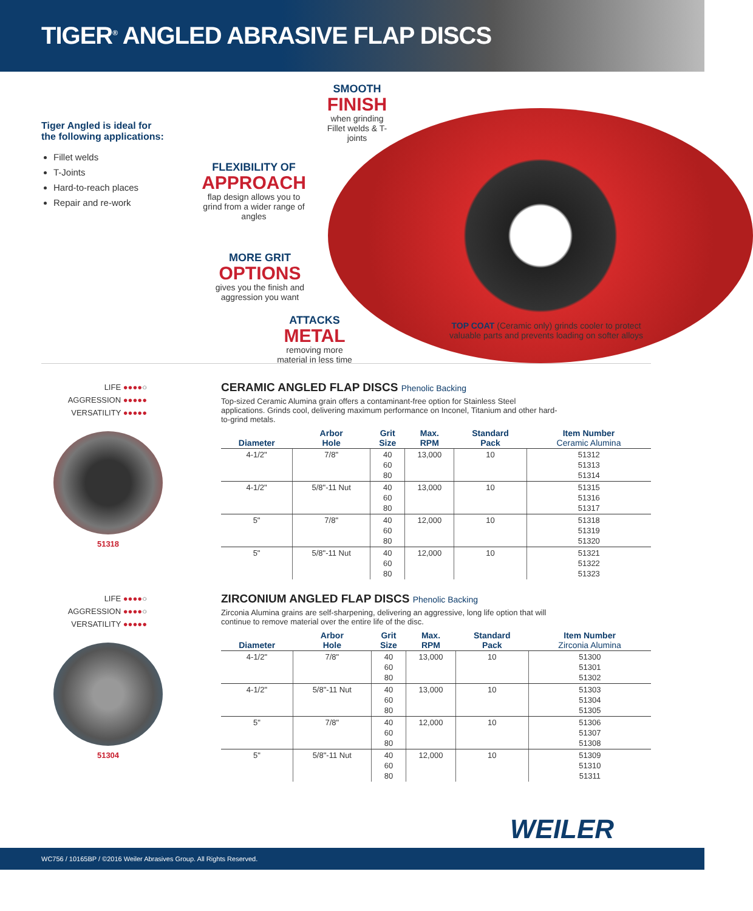TIGER<sup>®</sup> ANGLED ABRASIVE FLAP DISCS
Tiger Angled is ideal for
the following applications:
Fillet welds
T-Joints
Hard-to-reach places
Repair and re-work
SMOOTH
FINISH
when grinding Fillet welds & T-joints
FLEXIBILITY OF
APPROACH
flap design allows you to grind from a wider range of angles
MORE GRIT
OPTIONS
gives you the finish and aggression you want
ATTACKS
METAL
removing more material in less time
TOP COAT (Ceramic only) grinds cooler to protect
valuable parts and prevents loading on softer alloys
LIFE ●●●●○
AGGRESSION ●●●●●
VERSATILITY ●●●●●
51318
CERAMIC ANGLED FLAP DISCS Phenolic Backing
Top-sized Ceramic Alumina grain offers a contaminant-free option for Stainless Steel applications. Grinds cool, delivering maximum performance on Inconel, Titanium and other hard-to-grind metals.
| Diameter | Arbor Hole | Grit Size | Max. RPM | Standard Pack | Item Number Ceramic Alumina |
| --- | --- | --- | --- | --- | --- |
| 4-1/2" | 7/8" | 40 60 80 | 13,000 | 10 | 51312 51313 51314 |
| 4-1/2" | 5/8"-11 Nut | 40 60 80 | 13,000 | 10 | 51315 51316 51317 |
| 5" | 7/8" | 40 60 80 | 12,000 | 10 | 51318 51319 51320 |
| 5" | 5/8"-11 Nut | 40 60 80 | 12,000 | 10 | 51321 51322 51323 |
LIFE ●●●●○
AGGRESSION ●●●●○
VERSATILITY ●●●●●
51304
ZIRCONIUM ANGLED FLAP DISCS Phenolic Backing
Zirconia Alumina grains are self-sharpening, delivering an aggressive, long life option that will continue to remove material over the entire life of the disc.
| Diameter | Arbor Hole | Grit Size | Max. RPM | Standard Pack | Item Number Zirconia Alumina |
| --- | --- | --- | --- | --- | --- |
| 4-1/2" | 7/8" | 40 60 80 | 13,000 | 10 | 51300 51301 51302 |
| 4-1/2" | 5/8"-11 Nut | 40 60 80 | 13,000 | 10 | 51303 51304 51305 |
| 5" | 7/8" | 40 60 80 | 12,000 | 10 | 51306 51307 51308 |
| 5" | 5/8"-11 Nut | 40 60 80 | 12,000 | 10 | 51309 51310 51311 |
WEILER
WC756 / 10165BP / ©2016 Weiler Abrasives Group. All Rights Reserved.